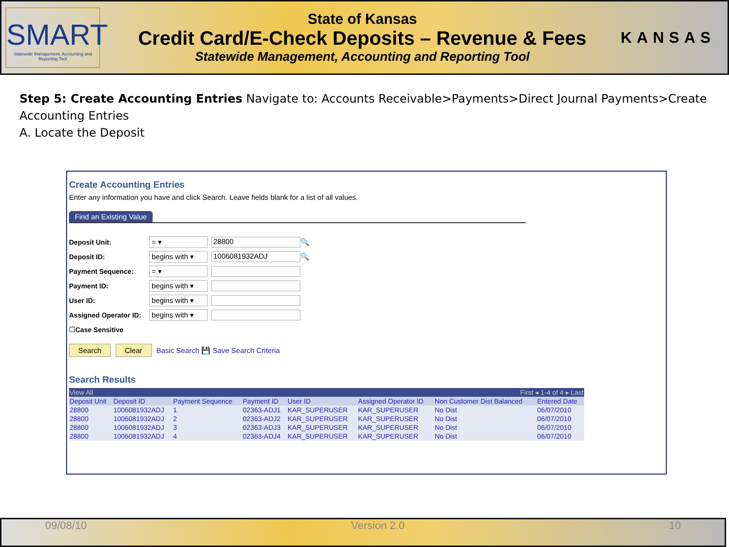SMART
Statewide Management, Accounting and Reporting Tool
State of Kansas
Credit Card/E-Check Deposits – Revenue & Fees
Statewide Management, Accounting and Reporting Tool
KANSAS
Step 5: Create Accounting Entries Navigate to: Accounts Receivable>Payments>Direct Journal Payments>Create Accounting Entries
A. Locate the Deposit
Create Accounting Entries
Enter any information you have and click Search. Leave fields blank for a list of all values.
Find an Existing Value
Deposit Unit: = ▾ 28800 🔍
Deposit ID: begins with ▾ 1006081932ADJ 🔍
Payment Sequence: = ▾
Payment ID: begins with ▾
User ID: begins with ▾
Assigned Operator ID: begins with ▾
☐ Case Sensitive
Search Clear Basic Search 💾 Save Search Criteria
Search Results
| View All | | | | | First ◂ 1-4 of 4 ▸ Last | | |
| Deposit Unit | Deposit ID | Payment Sequence | Payment ID | User ID | Assigned Operator ID | Non Customer Dist Balanced | Entered Date |
| 28800 | 1006081932ADJ | 1 | 02363-ADJ1 | KAR_SUPERUSER | KAR_SUPERUSER | No Dist | 06/07/2010 |
| 28800 | 1006081932ADJ | 2 | 02363-ADJ2 | KAR_SUPERUSER | KAR_SUPERUSER | No Dist | 06/07/2010 |
| 28800 | 1006081932ADJ | 3 | 02363-ADJ3 | KAR_SUPERUSER | KAR_SUPERUSER | No Dist | 06/07/2010 |
| 28800 | 1006081932ADJ | 4 | 02363-ADJ4 | KAR_SUPERUSER | KAR_SUPERUSER | No Dist | 06/07/2010 |
09/08/10 Version 2.0 10